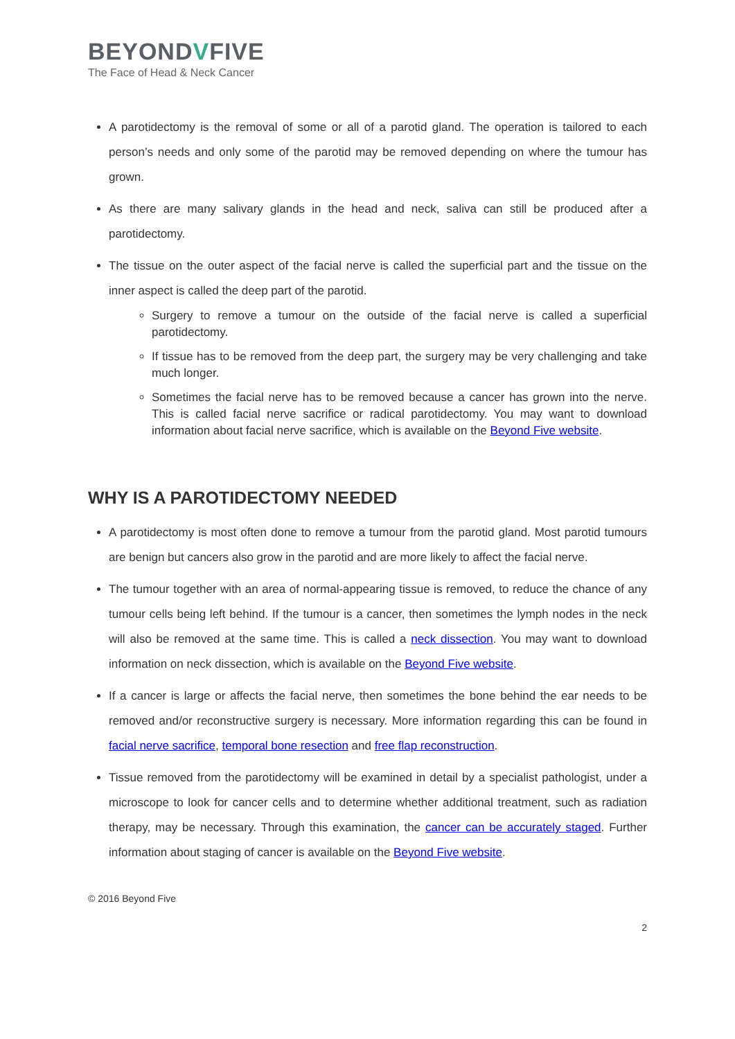BEYONDVFIVE
The Face of Head & Neck Cancer
A parotidectomy is the removal of some or all of a parotid gland. The operation is tailored to each person’s needs and only some of the parotid may be removed depending on where the tumour has grown.
As there are many salivary glands in the head and neck, saliva can still be produced after a parotidectomy.
The tissue on the outer aspect of the facial nerve is called the superficial part and the tissue on the inner aspect is called the deep part of the parotid.
Surgery to remove a tumour on the outside of the facial nerve is called a superficial parotidectomy.
If tissue has to be removed from the deep part, the surgery may be very challenging and take much longer.
Sometimes the facial nerve has to be removed because a cancer has grown into the nerve. This is called facial nerve sacrifice or radical parotidectomy. You may want to download information about facial nerve sacrifice, which is available on the Beyond Five website.
WHY IS A PAROTIDECTOMY NEEDED
A parotidectomy is most often done to remove a tumour from the parotid gland. Most parotid tumours are benign but cancers also grow in the parotid and are more likely to affect the facial nerve.
The tumour together with an area of normal-appearing tissue is removed, to reduce the chance of any tumour cells being left behind. If the tumour is a cancer, then sometimes the lymph nodes in the neck will also be removed at the same time. This is called a neck dissection. You may want to download information on neck dissection, which is available on the Beyond Five website.
If a cancer is large or affects the facial nerve, then sometimes the bone behind the ear needs to be removed and/or reconstructive surgery is necessary. More information regarding this can be found in facial nerve sacrifice, temporal bone resection and free flap reconstruction.
Tissue removed from the parotidectomy will be examined in detail by a specialist pathologist, under a microscope to look for cancer cells and to determine whether additional treatment, such as radiation therapy, may be necessary. Through this examination, the cancer can be accurately staged. Further information about staging of cancer is available on the Beyond Five website.
© 2016 Beyond Five
2